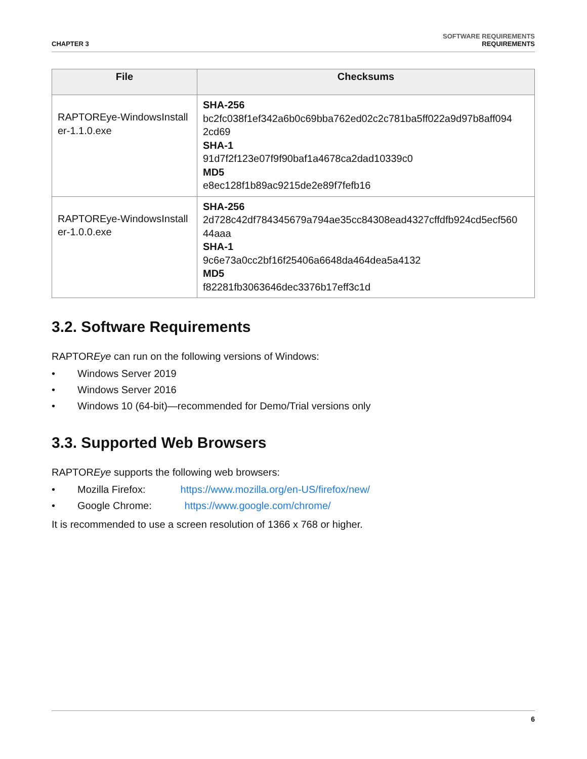CHAPTER 3
SOFTWARE REQUIREMENTS
REQUIREMENTS
| File | Checksums |
| --- | --- |
| RAPTOREye-WindowsInstall er-1.1.0.exe | SHA-256 bc2fc038f1ef342a6b0c69bba762ed02c2c781ba5ff022a9d97b8aff094 2cd69 SHA-1 91d7f2f123e07f9f90baf1a4678ca2dad10339c0 MD5 e8ec128f1b89ac9215de2e89f7fefb16 |
| RAPTOREye-WindowsInstall er-1.0.0.exe | SHA-256 2d728c42df784345679a794ae35cc84308ead4327cffdfb924cd5ecf560 44aaa SHA-1 9c6e73a0cc2bf16f25406a6648da464dea5a4132 MD5 f82281fb3063646dec3376b17eff3c1d |
3.2. Software Requirements
RAPTOREye can run on the following versions of Windows:
• Windows Server 2019
• Windows Server 2016
• Windows 10 (64-bit)—recommended for Demo/Trial versions only
3.3. Supported Web Browsers
RAPTOREye supports the following web browsers:
• Mozilla Firefox: https://www.mozilla.org/en-US/firefox/new/
• Google Chrome: https://www.google.com/chrome/
It is recommended to use a screen resolution of 1366 x 768 or higher.
6